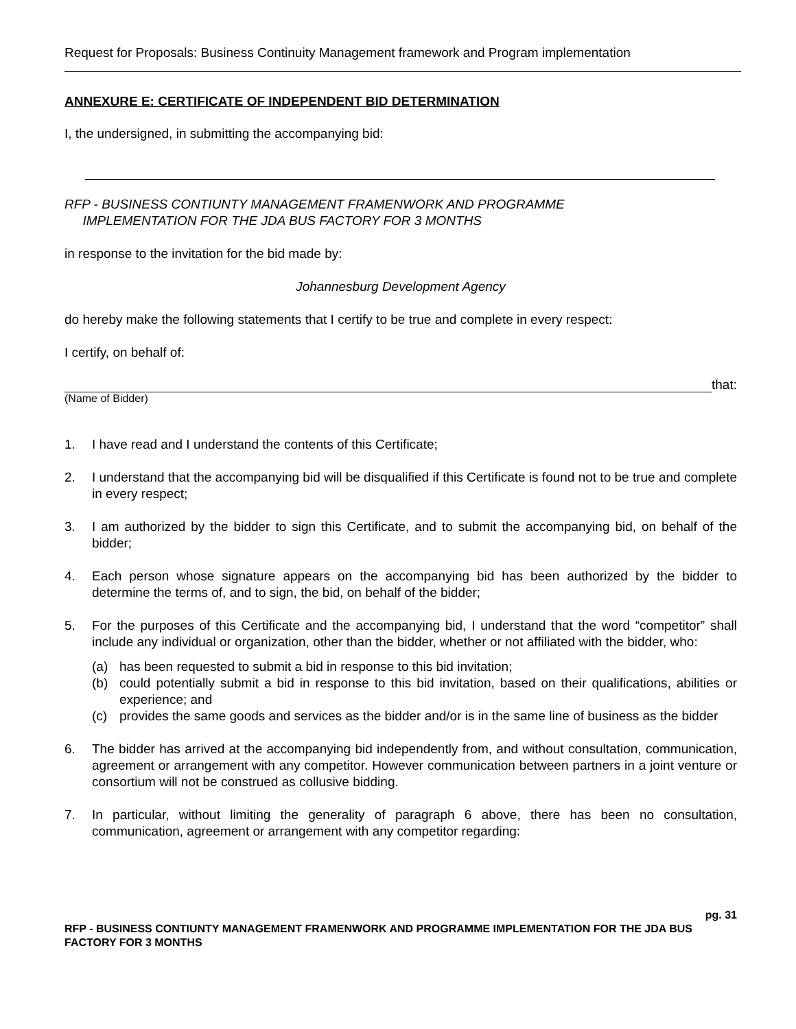Request for Proposals: Business Continuity Management framework and Program implementation
ANNEXURE E: CERTIFICATE OF INDEPENDENT BID DETERMINATION
I, the undersigned, in submitting the accompanying bid:
RFP - BUSINESS CONTIUNTY MANAGEMENT FRAMENWORK AND PROGRAMME
IMPLEMENTATION FOR THE JDA BUS FACTORY FOR 3 MONTHS
in response to the invitation for the bid made by:
Johannesburg Development Agency
do hereby make the following statements that I certify to be true and complete in every respect:
I certify, on behalf of:
that:
(Name of Bidder)
1. I have read and I understand the contents of this Certificate;
2. I understand that the accompanying bid will be disqualified if this Certificate is found not to be true and complete in every respect;
3. I am authorized by the bidder to sign this Certificate, and to submit the accompanying bid, on behalf of the bidder;
4. Each person whose signature appears on the accompanying bid has been authorized by the bidder to determine the terms of, and to sign, the bid, on behalf of the bidder;
5. For the purposes of this Certificate and the accompanying bid, I understand that the word “competitor” shall include any individual or organization, other than the bidder, whether or not affiliated with the bidder, who:
(a) has been requested to submit a bid in response to this bid invitation;
(b) could potentially submit a bid in response to this bid invitation, based on their qualifications, abilities or experience; and
(c) provides the same goods and services as the bidder and/or is in the same line of business as the bidder
6. The bidder has arrived at the accompanying bid independently from, and without consultation, communication, agreement or arrangement with any competitor. However communication between partners in a joint venture or consortium will not be construed as collusive bidding.
7. In particular, without limiting the generality of paragraph 6 above, there has been no consultation, communication, agreement or arrangement with any competitor regarding:
pg. 31
RFP - BUSINESS CONTIUNTY MANAGEMENT FRAMENWORK AND PROGRAMME IMPLEMENTATION FOR THE JDA BUS FACTORY FOR 3 MONTHS